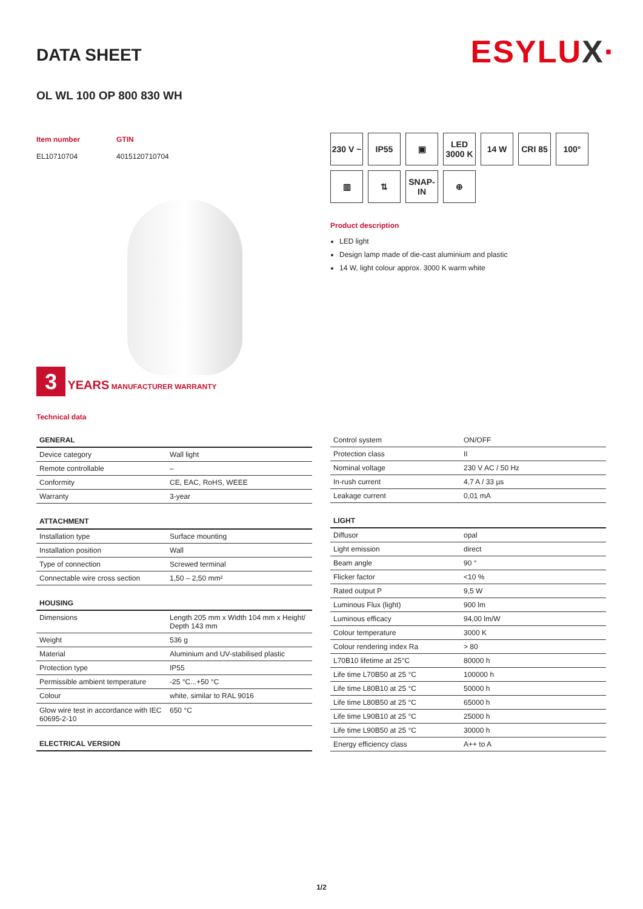ESYLUX·
DATA SHEET
OL WL 100 OP 800 830 WH
Item number
EL10710704
GTIN
4015120710704
3 YEARS MANUFACTURER WARRANTY
230 V ~
IP55
▣
LED 3000 K
14 W
CRI 85
100°
▥
⇅
SNAP-IN
⊕
Product description
LED light
Design lamp made of die-cast aluminium and plastic
14 W, light colour approx. 3000 K warm white
Technical data
| GENERAL | |
| --- | --- |
| Device category | Wall light |
| Remote controllable | – |
| Conformity | CE, EAC, RoHS, WEEE |
| Warranty | 3-year |
| ATTACHMENT | |
| Installation type | Surface mounting |
| Installation position | Wall |
| Type of connection | Screwed terminal |
| Connectable wire cross section | 1,50 – 2,50 mm² |
| HOUSING | |
| Dimensions | Length 205 mm x Width 104 mm x Height/ Depth 143 mm |
| Weight | 536 g |
| Material | Aluminium and UV-stabilised plastic |
| Protection type | IP55 |
| Permissible ambient temperature | -25 °C...+50 °C |
| Colour | white, similar to RAL 9016 |
| Glow wire test in accordance with IEC 60695-2-10 | 650 °C |
| ELECTRICAL VERSION | |
| Control system | ON/OFF |
| Protection class | II |
| Nominal voltage | 230 V AC / 50 Hz |
| In-rush current | 4,7 A / 33 µs |
| Leakage current | 0,01 mA |
| LIGHT | |
| Diffusor | opal |
| Light emission | direct |
| Beam angle | 90 ° |
| Flicker factor | <10 % |
| Rated output P | 9,5 W |
| Luminous Flux (light) | 900 lm |
| Luminous efficacy | 94,00 lm/W |
| Colour temperature | 3000 K |
| Colour rendering index Ra | > 80 |
| L70B10 lifetime at 25°C | 80000 h |
| Life time L70B50 at 25 °C | 100000 h |
| Life time L80B10 at 25 °C | 50000 h |
| Life time L80B50 at 25 °C | 65000 h |
| Life time L90B10 at 25 °C | 25000 h |
| Life time L90B50 at 25 °C | 30000 h |
| Energy efficiency class | A++ to A |
1/2